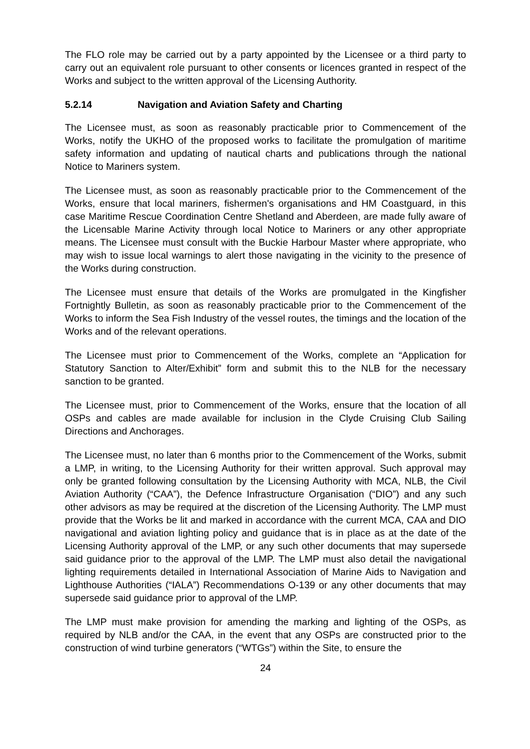The FLO role may be carried out by a party appointed by the Licensee or a third party to carry out an equivalent role pursuant to other consents or licences granted in respect of the Works and subject to the written approval of the Licensing Authority.
5.2.14 Navigation and Aviation Safety and Charting
The Licensee must, as soon as reasonably practicable prior to Commencement of the Works, notify the UKHO of the proposed works to facilitate the promulgation of maritime safety information and updating of nautical charts and publications through the national Notice to Mariners system.
The Licensee must, as soon as reasonably practicable prior to the Commencement of the Works, ensure that local mariners, fishermen's organisations and HM Coastguard, in this case Maritime Rescue Coordination Centre Shetland and Aberdeen, are made fully aware of the Licensable Marine Activity through local Notice to Mariners or any other appropriate means. The Licensee must consult with the Buckie Harbour Master where appropriate, who may wish to issue local warnings to alert those navigating in the vicinity to the presence of the Works during construction.
The Licensee must ensure that details of the Works are promulgated in the Kingfisher Fortnightly Bulletin, as soon as reasonably practicable prior to the Commencement of the Works to inform the Sea Fish Industry of the vessel routes, the timings and the location of the Works and of the relevant operations.
The Licensee must prior to Commencement of the Works, complete an “Application for Statutory Sanction to Alter/Exhibit” form and submit this to the NLB for the necessary sanction to be granted.
The Licensee must, prior to Commencement of the Works, ensure that the location of all OSPs and cables are made available for inclusion in the Clyde Cruising Club Sailing Directions and Anchorages.
The Licensee must, no later than 6 months prior to the Commencement of the Works, submit a LMP, in writing, to the Licensing Authority for their written approval. Such approval may only be granted following consultation by the Licensing Authority with MCA, NLB, the Civil Aviation Authority (“CAA”), the Defence Infrastructure Organisation (“DIO”) and any such other advisors as may be required at the discretion of the Licensing Authority. The LMP must provide that the Works be lit and marked in accordance with the current MCA, CAA and DIO navigational and aviation lighting policy and guidance that is in place as at the date of the Licensing Authority approval of the LMP, or any such other documents that may supersede said guidance prior to the approval of the LMP. The LMP must also detail the navigational lighting requirements detailed in International Association of Marine Aids to Navigation and Lighthouse Authorities (“IALA”) Recommendations O-139 or any other documents that may supersede said guidance prior to approval of the LMP.
The LMP must make provision for amending the marking and lighting of the OSPs, as required by NLB and/or the CAA, in the event that any OSPs are constructed prior to the construction of wind turbine generators (“WTGs”) within the Site, to ensure the
24